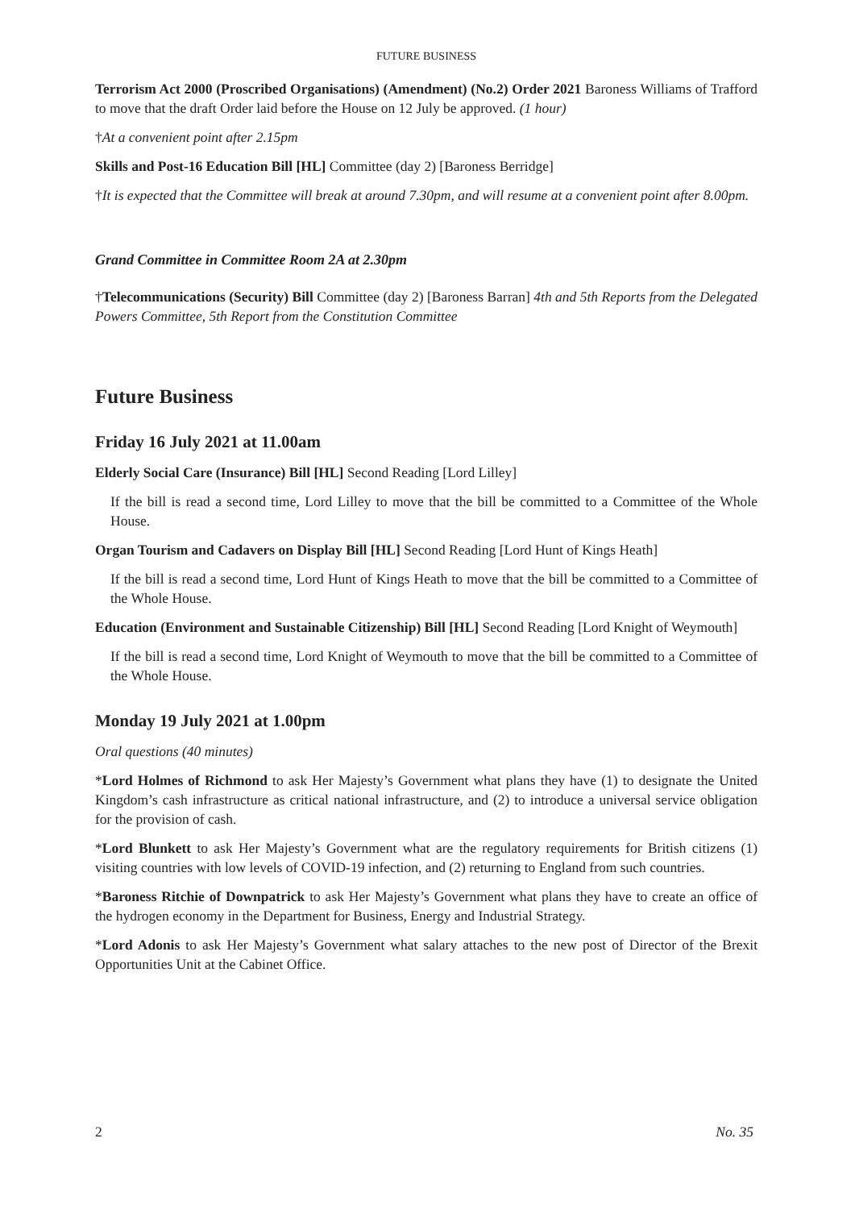FUTURE BUSINESS
Terrorism Act 2000 (Proscribed Organisations) (Amendment) (No.2) Order 2021 Baroness Williams of Trafford to move that the draft Order laid before the House on 12 July be approved. (1 hour)
†At a convenient point after 2.15pm
Skills and Post-16 Education Bill [HL] Committee (day 2) [Baroness Berridge]
†It is expected that the Committee will break at around 7.30pm, and will resume at a convenient point after 8.00pm.
Grand Committee in Committee Room 2A at 2.30pm
†Telecommunications (Security) Bill Committee (day 2) [Baroness Barran] 4th and 5th Reports from the Delegated Powers Committee, 5th Report from the Constitution Committee
Future Business
Friday 16 July 2021 at 11.00am
Elderly Social Care (Insurance) Bill [HL] Second Reading [Lord Lilley]
If the bill is read a second time, Lord Lilley to move that the bill be committed to a Committee of the Whole House.
Organ Tourism and Cadavers on Display Bill [HL] Second Reading [Lord Hunt of Kings Heath]
If the bill is read a second time, Lord Hunt of Kings Heath to move that the bill be committed to a Committee of the Whole House.
Education (Environment and Sustainable Citizenship) Bill [HL] Second Reading [Lord Knight of Weymouth]
If the bill is read a second time, Lord Knight of Weymouth to move that the bill be committed to a Committee of the Whole House.
Monday 19 July 2021 at 1.00pm
Oral questions (40 minutes)
*Lord Holmes of Richmond to ask Her Majesty’s Government what plans they have (1) to designate the United Kingdom’s cash infrastructure as critical national infrastructure, and (2) to introduce a universal service obligation for the provision of cash.
*Lord Blunkett to ask Her Majesty’s Government what are the regulatory requirements for British citizens (1) visiting countries with low levels of COVID-19 infection, and (2) returning to England from such countries.
*Baroness Ritchie of Downpatrick to ask Her Majesty’s Government what plans they have to create an office of the hydrogen economy in the Department for Business, Energy and Industrial Strategy.
*Lord Adonis to ask Her Majesty’s Government what salary attaches to the new post of Director of the Brexit Opportunities Unit at the Cabinet Office.
2 No. 35